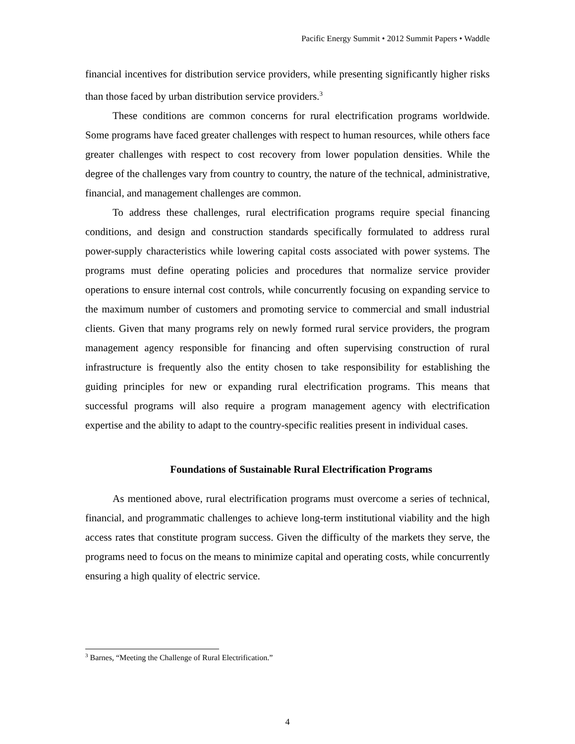Pacific Energy Summit • 2012 Summit Papers • Waddle
financial incentives for distribution service providers, while presenting significantly higher risks than those faced by urban distribution service providers.<sup>3</sup>
These conditions are common concerns for rural electrification programs worldwide. Some programs have faced greater challenges with respect to human resources, while others face greater challenges with respect to cost recovery from lower population densities. While the degree of the challenges vary from country to country, the nature of the technical, administrative, financial, and management challenges are common.
To address these challenges, rural electrification programs require special financing conditions, and design and construction standards specifically formulated to address rural power-supply characteristics while lowering capital costs associated with power systems. The programs must define operating policies and procedures that normalize service provider operations to ensure internal cost controls, while concurrently focusing on expanding service to the maximum number of customers and promoting service to commercial and small industrial clients. Given that many programs rely on newly formed rural service providers, the program management agency responsible for financing and often supervising construction of rural infrastructure is frequently also the entity chosen to take responsibility for establishing the guiding principles for new or expanding rural electrification programs. This means that successful programs will also require a program management agency with electrification expertise and the ability to adapt to the country-specific realities present in individual cases.
Foundations of Sustainable Rural Electrification Programs
As mentioned above, rural electrification programs must overcome a series of technical, financial, and programmatic challenges to achieve long-term institutional viability and the high access rates that constitute program success. Given the difficulty of the markets they serve, the programs need to focus on the means to minimize capital and operating costs, while concurrently ensuring a high quality of electric service.
<sup>3</sup> Barnes, “Meeting the Challenge of Rural Electrification.”
4